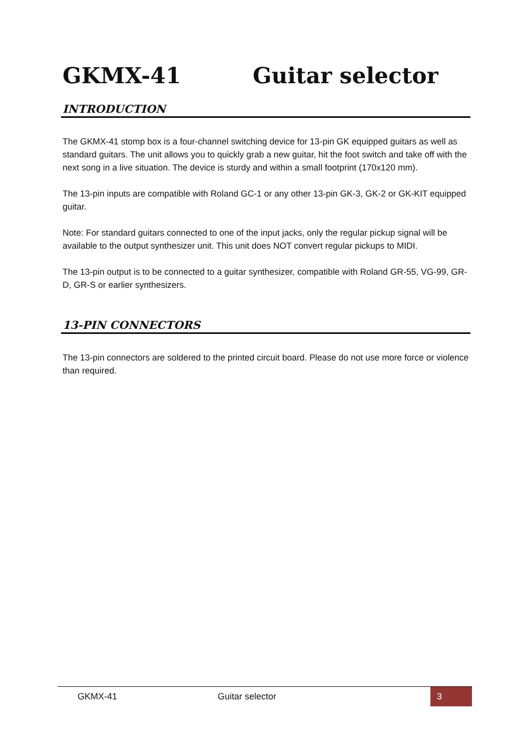GKMX-41 Guitar selector
INTRODUCTION
The GKMX-41 stomp box is a four-channel switching device for 13-pin GK equipped guitars as well as standard guitars. The unit allows you to quickly grab a new guitar, hit the foot switch and take off with the next song in a live situation. The device is sturdy and within a small footprint (170x120 mm).
The 13-pin inputs are compatible with Roland GC-1 or any other 13-pin GK-3, GK-2 or GK-KIT equipped guitar.
Note: For standard guitars connected to one of the input jacks, only the regular pickup signal will be available to the output synthesizer unit. This unit does NOT convert regular pickups to MIDI.
The 13-pin output is to be connected to a guitar synthesizer, compatible with Roland GR-55, VG-99, GR-D, GR-S or earlier synthesizers.
13-PIN CONNECTORS
The 13-pin connectors are soldered to the printed circuit board. Please do not use more force or violence than required.
GKMX-41 Guitar selector 3